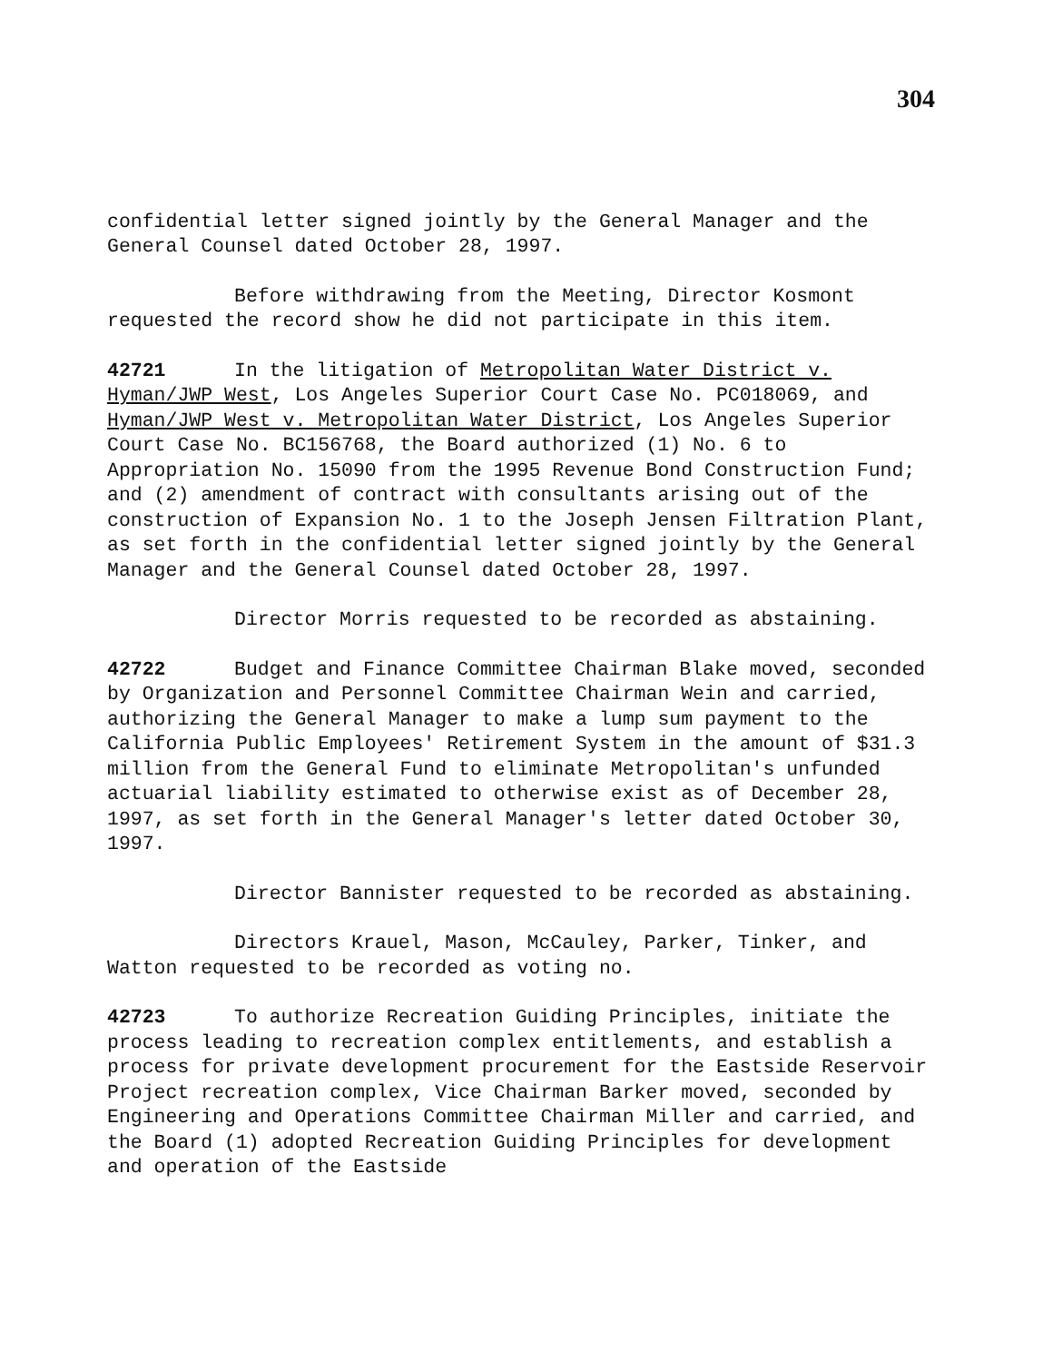304
confidential letter signed jointly by the General Manager and the General Counsel dated October 28, 1997.
Before withdrawing from the Meeting, Director Kosmont requested the record show he did not participate in this item.
42721 In the litigation of Metropolitan Water District v. Hyman/JWP West, Los Angeles Superior Court Case No. PC018069, and Hyman/JWP West v. Metropolitan Water District, Los Angeles Superior Court Case No. BC156768, the Board authorized (1) No. 6 to Appropriation No. 15090 from the 1995 Revenue Bond Construction Fund; and (2) amendment of contract with consultants arising out of the construction of Expansion No. 1 to the Joseph Jensen Filtration Plant, as set forth in the confidential letter signed jointly by the General Manager and the General Counsel dated October 28, 1997.
Director Morris requested to be recorded as abstaining.
42722 Budget and Finance Committee Chairman Blake moved, seconded by Organization and Personnel Committee Chairman Wein and carried, authorizing the General Manager to make a lump sum payment to the California Public Employees' Retirement System in the amount of $31.3 million from the General Fund to eliminate Metropolitan's unfunded actuarial liability estimated to otherwise exist as of December 28, 1997, as set forth in the General Manager's letter dated October 30, 1997.
Director Bannister requested to be recorded as abstaining.
Directors Krauel, Mason, McCauley, Parker, Tinker, and Watton requested to be recorded as voting no.
42723 To authorize Recreation Guiding Principles, initiate the process leading to recreation complex entitlements, and establish a process for private development procurement for the Eastside Reservoir Project recreation complex, Vice Chairman Barker moved, seconded by Engineering and Operations Committee Chairman Miller and carried, and the Board (1) adopted Recreation Guiding Principles for development and operation of the Eastside